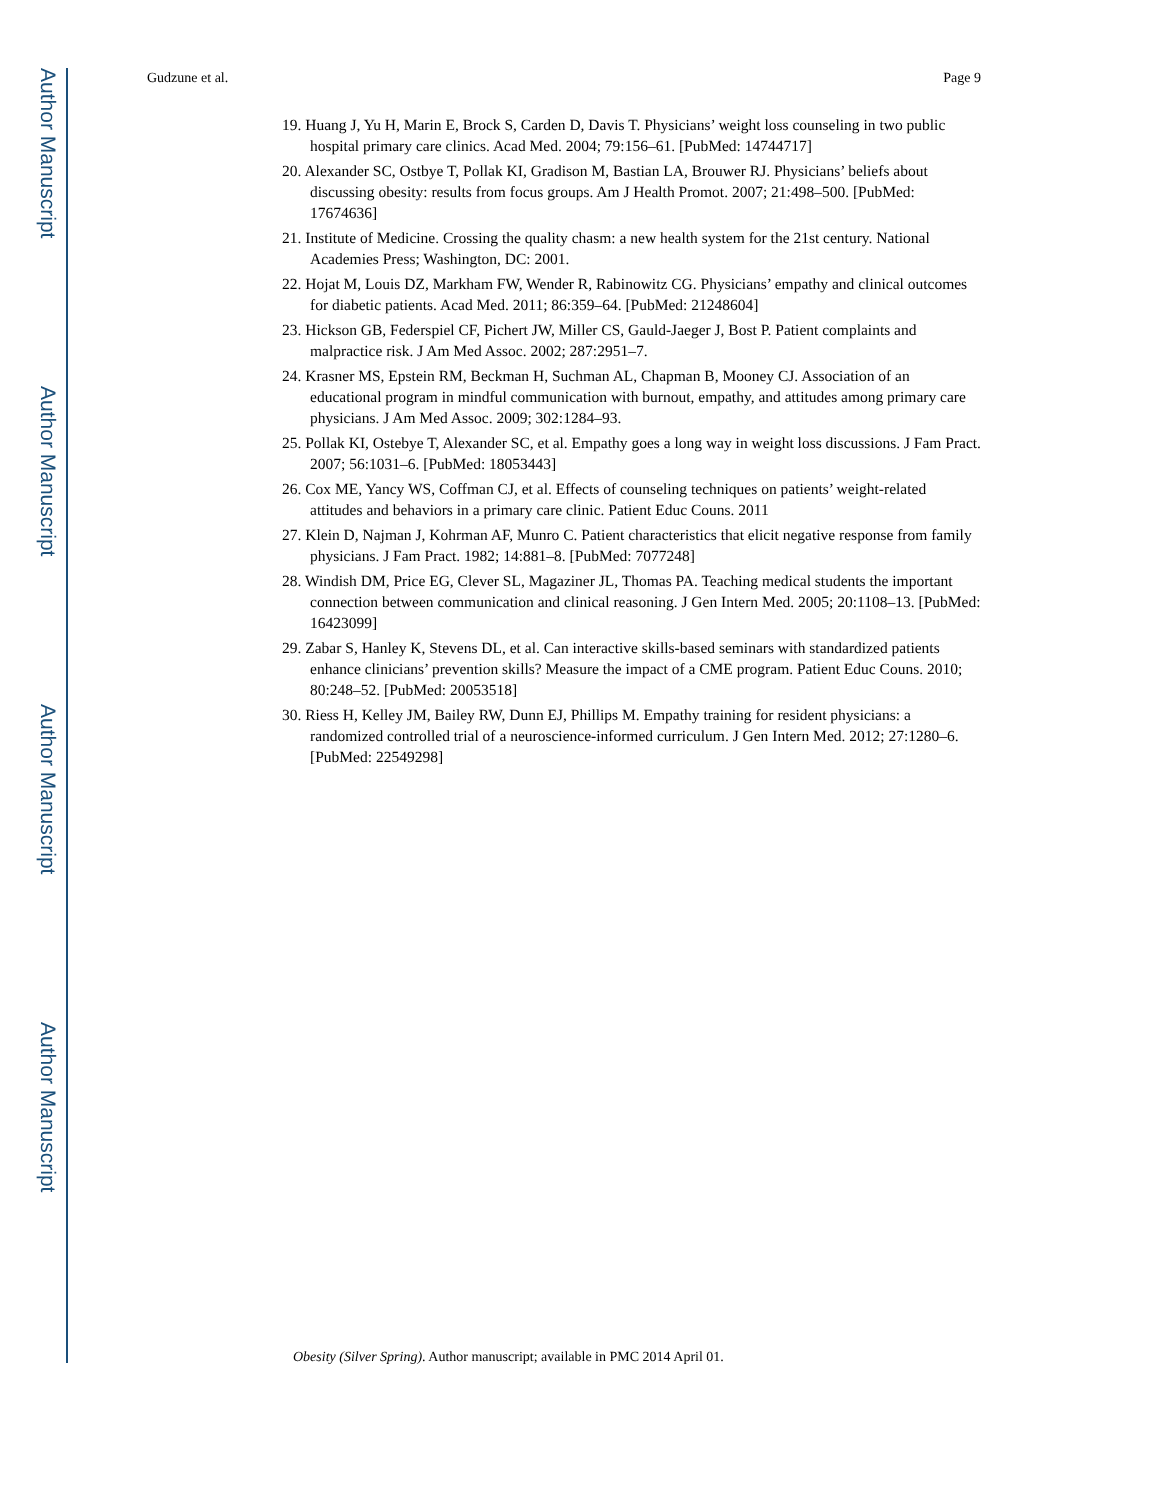Author Manuscript
Author Manuscript
Author Manuscript
Author Manuscript
Gudzune et al. Page 9
19. Huang J, Yu H, Marin E, Brock S, Carden D, Davis T. Physicians’ weight loss counseling in two public hospital primary care clinics. Acad Med. 2004; 79:156–61. [PubMed: 14744717]
20. Alexander SC, Ostbye T, Pollak KI, Gradison M, Bastian LA, Brouwer RJ. Physicians’ beliefs about discussing obesity: results from focus groups. Am J Health Promot. 2007; 21:498–500. [PubMed: 17674636]
21. Institute of Medicine. Crossing the quality chasm: a new health system for the 21st century. National Academies Press; Washington, DC: 2001.
22. Hojat M, Louis DZ, Markham FW, Wender R, Rabinowitz CG. Physicians’ empathy and clinical outcomes for diabetic patients. Acad Med. 2011; 86:359–64. [PubMed: 21248604]
23. Hickson GB, Federspiel CF, Pichert JW, Miller CS, Gauld-Jaeger J, Bost P. Patient complaints and malpractice risk. J Am Med Assoc. 2002; 287:2951–7.
24. Krasner MS, Epstein RM, Beckman H, Suchman AL, Chapman B, Mooney CJ. Association of an educational program in mindful communication with burnout, empathy, and attitudes among primary care physicians. J Am Med Assoc. 2009; 302:1284–93.
25. Pollak KI, Ostebye T, Alexander SC, et al. Empathy goes a long way in weight loss discussions. J Fam Pract. 2007; 56:1031–6. [PubMed: 18053443]
26. Cox ME, Yancy WS, Coffman CJ, et al. Effects of counseling techniques on patients’ weight-related attitudes and behaviors in a primary care clinic. Patient Educ Couns. 2011
27. Klein D, Najman J, Kohrman AF, Munro C. Patient characteristics that elicit negative response from family physicians. J Fam Pract. 1982; 14:881–8. [PubMed: 7077248]
28. Windish DM, Price EG, Clever SL, Magaziner JL, Thomas PA. Teaching medical students the important connection between communication and clinical reasoning. J Gen Intern Med. 2005; 20:1108–13. [PubMed: 16423099]
29. Zabar S, Hanley K, Stevens DL, et al. Can interactive skills-based seminars with standardized patients enhance clinicians’ prevention skills? Measure the impact of a CME program. Patient Educ Couns. 2010; 80:248–52. [PubMed: 20053518]
30. Riess H, Kelley JM, Bailey RW, Dunn EJ, Phillips M. Empathy training for resident physicians: a randomized controlled trial of a neuroscience-informed curriculum. J Gen Intern Med. 2012; 27:1280–6. [PubMed: 22549298]
Obesity (Silver Spring). Author manuscript; available in PMC 2014 April 01.